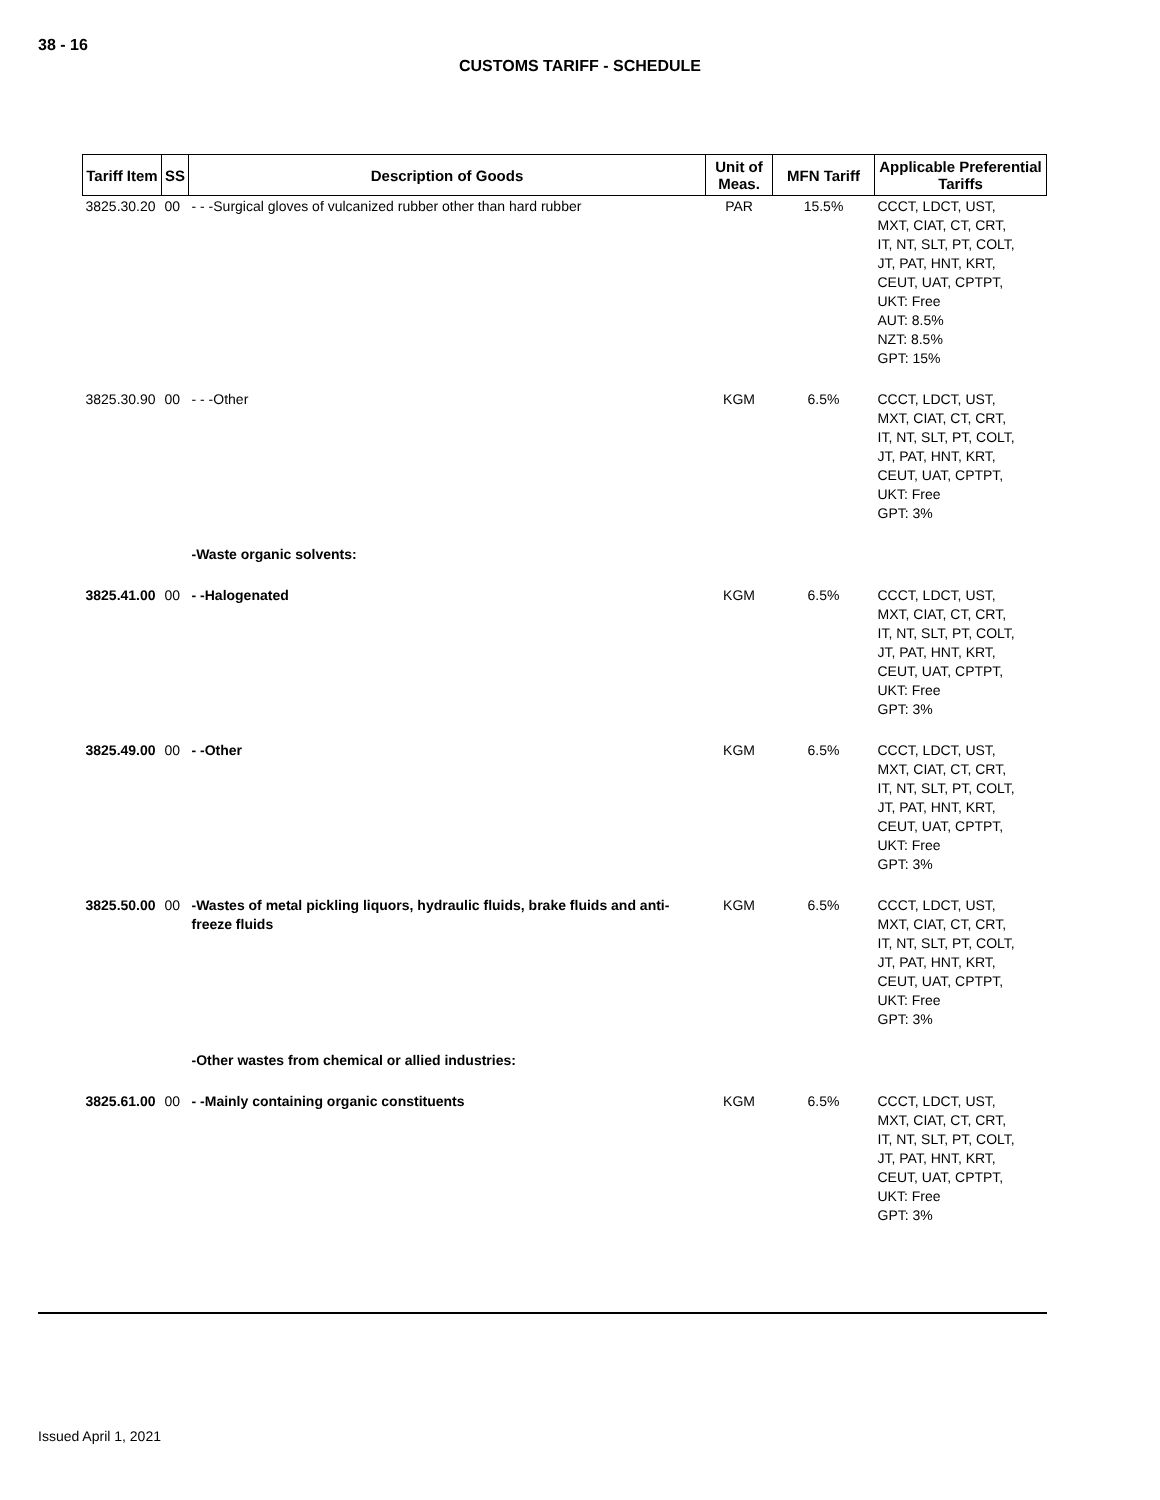38 - 16
CUSTOMS TARIFF - SCHEDULE
| Tariff Item | SS | Description of Goods | Unit of Meas. | MFN Tariff | Applicable Preferential Tariffs |
| --- | --- | --- | --- | --- | --- |
| 3825.30.20 | 00 | - - -Surgical gloves of vulcanized rubber other than hard rubber | PAR | 15.5% | CCCT, LDCT, UST, MXT, CIAT, CT, CRT, IT, NT, SLT, PT, COLT, JT, PAT, HNT, KRT, CEUT, UAT, CPTPT, UKT: Free AUT: 8.5% NZT: 8.5% GPT: 15% |
| 3825.30.90 | 00 | - - -Other | KGM | 6.5% | CCCT, LDCT, UST, MXT, CIAT, CT, CRT, IT, NT, SLT, PT, COLT, JT, PAT, HNT, KRT, CEUT, UAT, CPTPT, UKT: Free GPT: 3% |
| | | -Waste organic solvents: | | | |
| 3825.41.00 | 00 | - -Halogenated | KGM | 6.5% | CCCT, LDCT, UST, MXT, CIAT, CT, CRT, IT, NT, SLT, PT, COLT, JT, PAT, HNT, KRT, CEUT, UAT, CPTPT, UKT: Free GPT: 3% |
| 3825.49.00 | 00 | - -Other | KGM | 6.5% | CCCT, LDCT, UST, MXT, CIAT, CT, CRT, IT, NT, SLT, PT, COLT, JT, PAT, HNT, KRT, CEUT, UAT, CPTPT, UKT: Free GPT: 3% |
| 3825.50.00 | 00 | -Wastes of metal pickling liquors, hydraulic fluids, brake fluids and anti-freeze fluids | KGM | 6.5% | CCCT, LDCT, UST, MXT, CIAT, CT, CRT, IT, NT, SLT, PT, COLT, JT, PAT, HNT, KRT, CEUT, UAT, CPTPT, UKT: Free GPT: 3% |
| | | -Other wastes from chemical or allied industries: | | | |
| 3825.61.00 | 00 | - -Mainly containing organic constituents | KGM | 6.5% | CCCT, LDCT, UST, MXT, CIAT, CT, CRT, IT, NT, SLT, PT, COLT, JT, PAT, HNT, KRT, CEUT, UAT, CPTPT, UKT: Free GPT: 3% |
Issued April 1, 2021